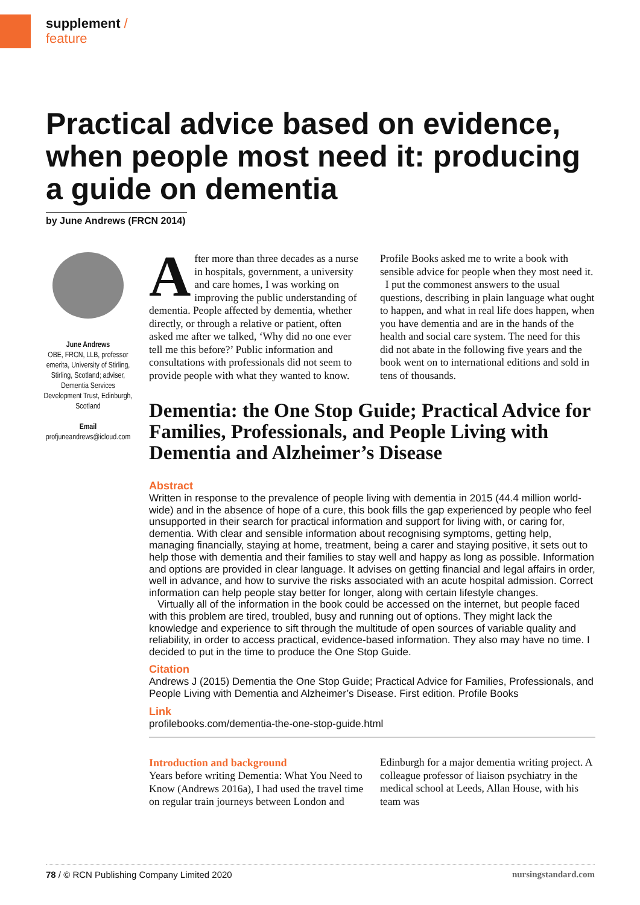supplement /
feature
Practical advice based on evidence, when people most need it: producing a guide on dementia
by June Andrews (FRCN 2014)
June Andrews
OBE, FRCN, LLB, professor emerita, University of Stirling, Stirling, Scotland; adviser, Dementia Services Development Trust, Edinburgh, Scotland
Email
profjuneandrews@icloud.com
After more than three decades as a nurse in hospitals, government, a university and care homes, I was working on improving the public understanding of dementia. People affected by dementia, whether directly, or through a relative or patient, often asked me after we talked, ‘Why did no one ever tell me this before?’ Public information and consultations with professionals did not seem to provide people with what they wanted to know. Profile Books asked me to write a book with sensible advice for people when they most need it.
I put the commonest answers to the usual questions, describing in plain language what ought to happen, and what in real life does happen, when you have dementia and are in the hands of the health and social care system. The need for this did not abate in the following five years and the book went on to international editions and sold in tens of thousands.
Dementia: the One Stop Guide; Practical Advice for Families, Professionals, and People Living with Dementia and Alzheimer’s Disease
Abstract
Written in response to the prevalence of people living with dementia in 2015 (44.4 million world-wide) and in the absence of hope of a cure, this book fills the gap experienced by people who feel unsupported in their search for practical information and support for living with, or caring for, dementia. With clear and sensible information about recognising symptoms, getting help, managing financially, staying at home, treatment, being a carer and staying positive, it sets out to help those with dementia and their families to stay well and happy as long as possible. Information and options are provided in clear language. It advises on getting financial and legal affairs in order, well in advance, and how to survive the risks associated with an acute hospital admission. Correct information can help people stay better for longer, along with certain lifestyle changes.
Virtually all of the information in the book could be accessed on the internet, but people faced with this problem are tired, troubled, busy and running out of options. They might lack the knowledge and experience to sift through the multitude of open sources of variable quality and reliability, in order to access practical, evidence-based information. They also may have no time. I decided to put in the time to produce the One Stop Guide.
Citation
Andrews J (2015) Dementia the One Stop Guide; Practical Advice for Families, Professionals, and People Living with Dementia and Alzheimer’s Disease. First edition. Profile Books
Link
profilebooks.com/dementia-the-one-stop-guide.html
Introduction and background
Years before writing Dementia: What You Need to Know (Andrews 2016a), I had used the travel time on regular train journeys between London and Edinburgh for a major dementia writing project. A colleague professor of liaison psychiatry in the medical school at Leeds, Allan House, with his team was
78 / © RCN Publishing Company Limited 2020 nursingstandard.com